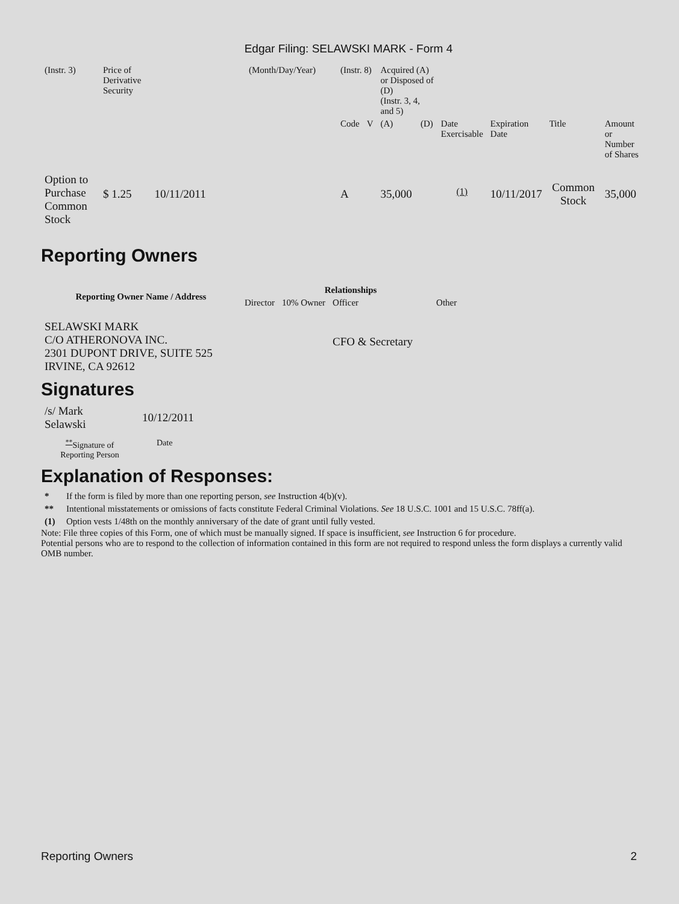Edgar Filing: SELAWSKI MARK - Form 4
| (Instr. 3) | Price of Derivative Security | (Month/Day/Year) | (Instr. 8) | | Acquired (A) or Disposed of (D) (Instr. 3, 4, and 5) | | | | | |
| | | | Code | V | (A) | (D) | Date Exercisable | Expiration Date | Title | Amount or Number of Shares |
| Option to Purchase Common Stock | $ 1.25 10/11/2011 | | A | | 35,000 | | <sup>(1)</sup> | 10/11/2017 | Common Stock | 35,000 |
Reporting Owners
| Reporting Owner Name / Address | Relationships | | | |
| --- | --- | --- | --- | --- |
| | Director | 10% Owner | Officer | Other |
| SELAWSKI MARK C/O ATHERONOVA INC. 2301 DUPONT DRIVE, SUITE 525 IRVINE, CA 92612 | | | CFO & Secretary | |
Signatures
| /s/ Mark Selawski | 10/12/2011 |
| <sup>**</sup> Signature of Reporting Person | Date |
Explanation of Responses:
| * | If the form is filed by more than one reporting person, see Instruction 4(b)(v). |
| ** | Intentional misstatements or omissions of facts constitute Federal Criminal Violations. See 18 U.S.C. 1001 and 15 U.S.C. 78ff(a). |
| (1) | Option vests 1/48th on the monthly anniversary of the date of grant until fully vested. |
Note: File three copies of this Form, one of which must be manually signed. If space is insufficient, see Instruction 6 for procedure.
Potential persons who are to respond to the collection of information contained in this form are not required to respond unless the form displays a currently valid OMB number.
Reporting Owners 2